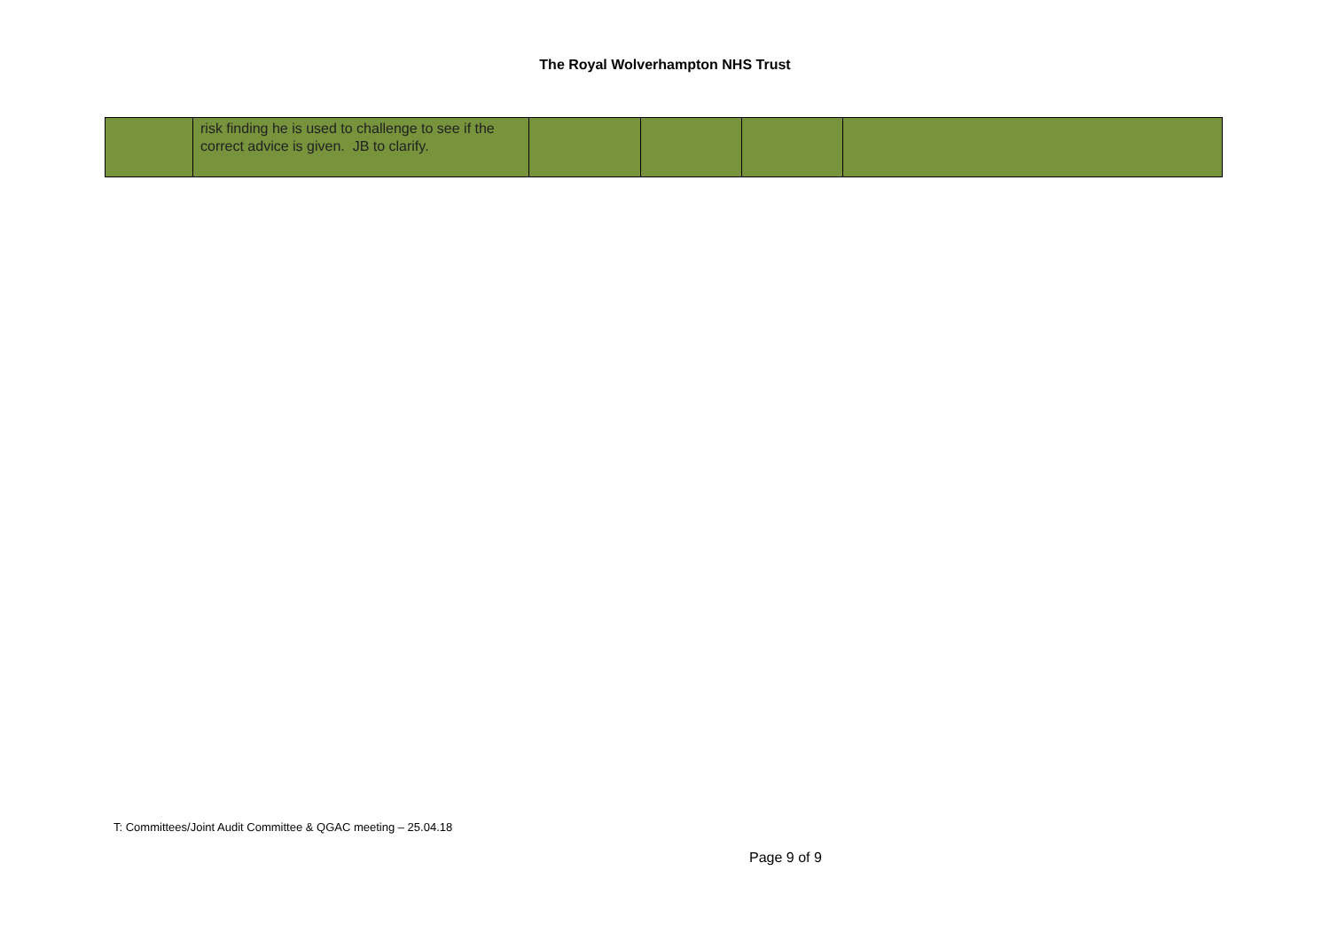The Royal Wolverhampton NHS Trust
| | risk finding he is used to challenge to see if the correct advice is given. JB to clarify. | | | | |
T: Committees/Joint Audit Committee & QGAC meeting – 25.04.18
Page 9 of 9